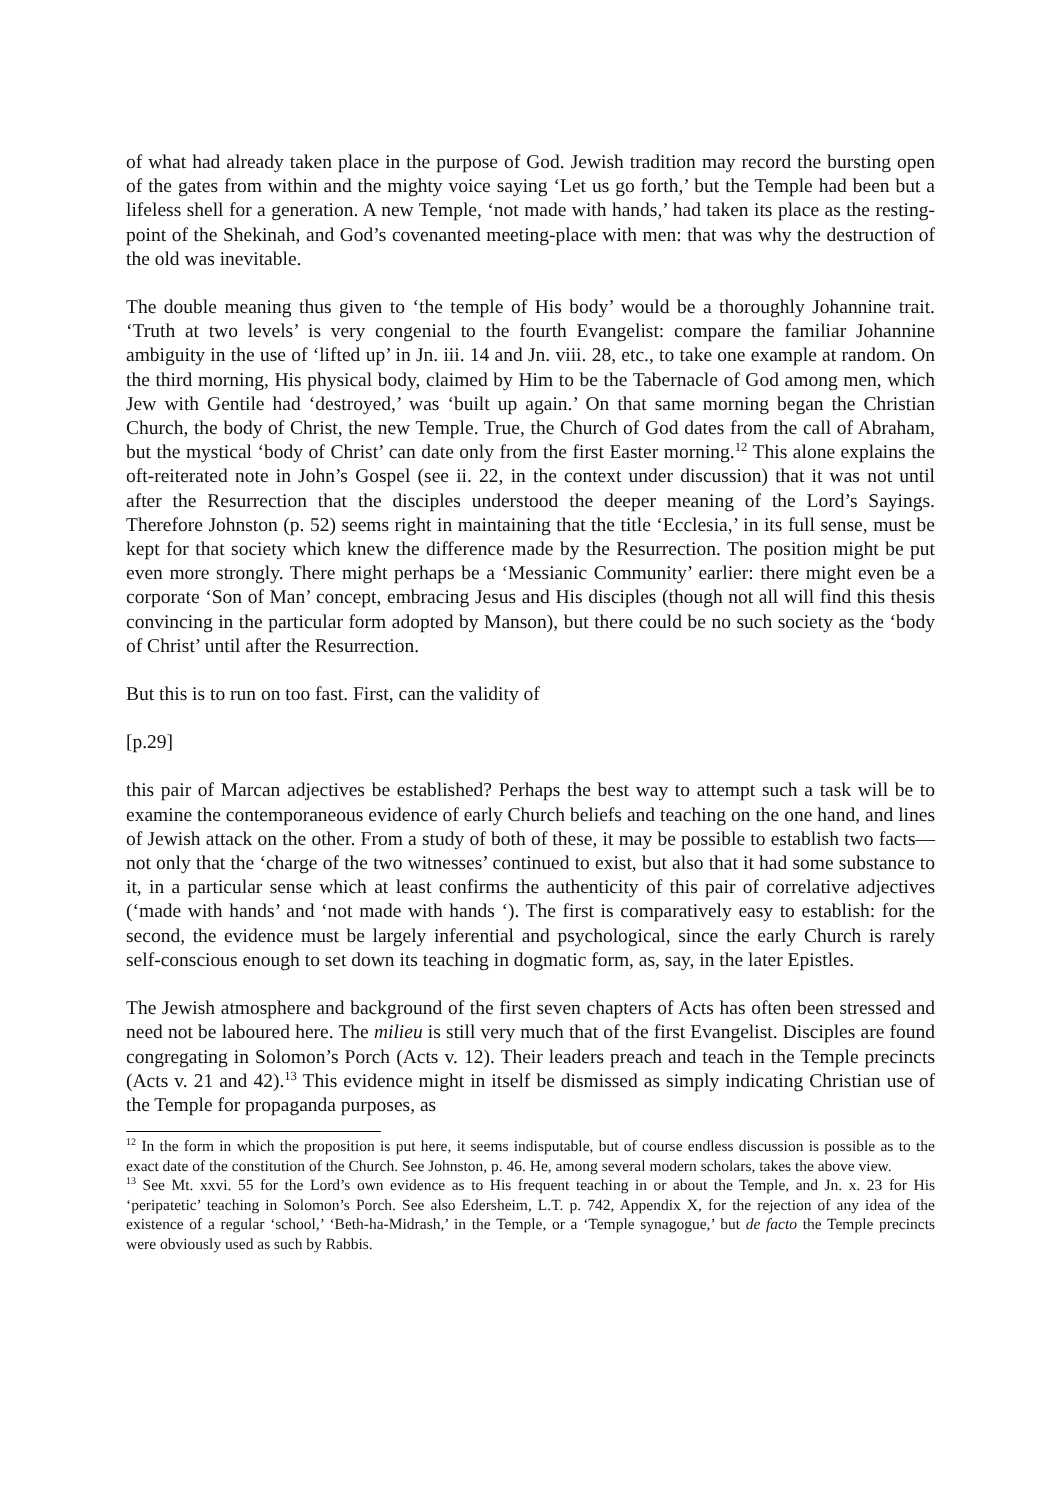of what had already taken place in the purpose of God. Jewish tradition may record the bursting open of the gates from within and the mighty voice saying ‘Let us go forth,’ but the Temple had been but a lifeless shell for a generation. A new Temple, ‘not made with hands,’ had taken its place as the resting-point of the Shekinah, and God’s covenanted meeting-place with men: that was why the destruction of the old was inevitable.
The double meaning thus given to ‘the temple of His body’ would be a thoroughly Johannine trait. ‘Truth at two levels’ is very congenial to the fourth Evangelist: compare the familiar Johannine ambiguity in the use of ‘lifted up’ in Jn. iii. 14 and Jn. viii. 28, etc., to take one example at random. On the third morning, His physical body, claimed by Him to be the Tabernacle of God among men, which Jew with Gentile had ‘destroyed,’ was ‘built up again.’ On that same morning began the Christian Church, the body of Christ, the new Temple. True, the Church of God dates from the call of Abraham, but the mystical ‘body of Christ’ can date only from the first Easter morning.<sup>12</sup> This alone explains the oft-reiterated note in John’s Gospel (see ii. 22, in the context under discussion) that it was not until after the Resurrection that the disciples understood the deeper meaning of the Lord’s Sayings. Therefore Johnston (p. 52) seems right in maintaining that the title ‘Ecclesia,’ in its full sense, must be kept for that society which knew the difference made by the Resurrection. The position might be put even more strongly. There might perhaps be a ‘Messianic Community’ earlier: there might even be a corporate ‘Son of Man’ concept, embracing Jesus and His disciples (though not all will find this thesis convincing in the particular form adopted by Manson), but there could be no such society as the ‘body of Christ’ until after the Resurrection.
But this is to run on too fast. First, can the validity of
[p.29]
this pair of Marcan adjectives be established? Perhaps the best way to attempt such a task will be to examine the contemporaneous evidence of early Church beliefs and teaching on the one hand, and lines of Jewish attack on the other. From a study of both of these, it may be possible to establish two facts—not only that the ‘charge of the two witnesses’ continued to exist, but also that it had some substance to it, in a particular sense which at least confirms the authenticity of this pair of correlative adjectives (‘made with hands’ and ‘not made with hands ‘). The first is comparatively easy to establish: for the second, the evidence must be largely inferential and psychological, since the early Church is rarely self-conscious enough to set down its teaching in dogmatic form, as, say, in the later Epistles.
The Jewish atmosphere and background of the first seven chapters of Acts has often been stressed and need not be laboured here. The milieu is still very much that of the first Evangelist. Disciples are found congregating in Solomon’s Porch (Acts v. 12). Their leaders preach and teach in the Temple precincts (Acts v. 21 and 42).<sup>13</sup> This evidence might in itself be dismissed as simply indicating Christian use of the Temple for propaganda purposes, as
<sup>12</sup> In the form in which the proposition is put here, it seems indisputable, but of course endless discussion is possible as to the exact date of the constitution of the Church. See Johnston, p. 46. He, among several modern scholars, takes the above view.
<sup>13</sup> See Mt. xxvi. 55 for the Lord’s own evidence as to His frequent teaching in or about the Temple, and Jn. x. 23 for His ‘peripatetic’ teaching in Solomon’s Porch. See also Edersheim, L.T. p. 742, Appendix X, for the rejection of any idea of the existence of a regular ‘school,’ ‘Beth-ha-Midrash,’ in the Temple, or a ‘Temple synagogue,’ but de facto the Temple precincts were obviously used as such by Rabbis.